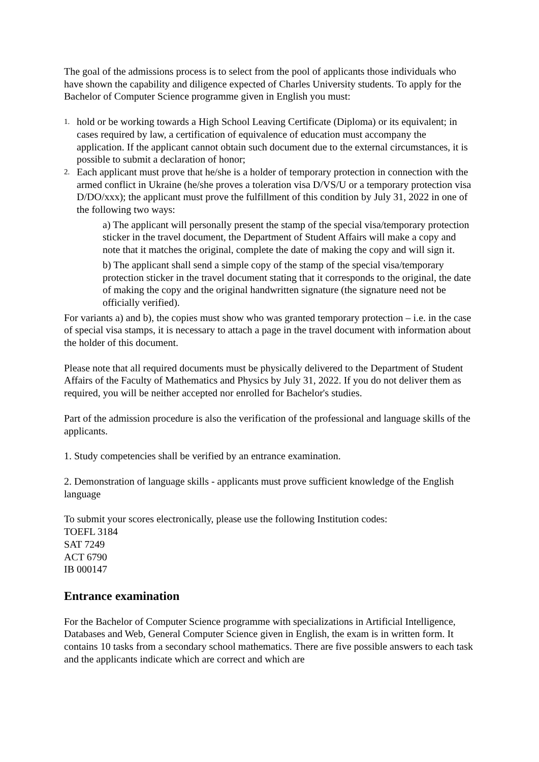The goal of the admissions process is to select from the pool of applicants those individuals who have shown the capability and diligence expected of Charles University students. To apply for the Bachelor of Computer Science programme given in English you must:
1. hold or be working towards a High School Leaving Certificate (Diploma) or its equivalent; in cases required by law, a certification of equivalence of education must accompany the application. If the applicant cannot obtain such document due to the external circumstances, it is possible to submit a declaration of honor;
2. Each applicant must prove that he/she is a holder of temporary protection in connection with the armed conflict in Ukraine (he/she proves a toleration visa D/VS/U or a temporary protection visa D/DO/xxx); the applicant must prove the fulfillment of this condition by July 31, 2022 in one of the following two ways:
a) The applicant will personally present the stamp of the special visa/temporary protection sticker in the travel document, the Department of Student Affairs will make a copy and note that it matches the original, complete the date of making the copy and will sign it.
b) The applicant shall send a simple copy of the stamp of the special visa/temporary protection sticker in the travel document stating that it corresponds to the original, the date of making the copy and the original handwritten signature (the signature need not be officially verified).
For variants a) and b), the copies must show who was granted temporary protection – i.e. in the case of special visa stamps, it is necessary to attach a page in the travel document with information about the holder of this document.
Please note that all required documents must be physically delivered to the Department of Student Affairs of the Faculty of Mathematics and Physics by July 31, 2022. If you do not deliver them as required, you will be neither accepted nor enrolled for Bachelor's studies.
Part of the admission procedure is also the verification of the professional and language skills of the applicants.
1. Study competencies shall be verified by an entrance examination.
2. Demonstration of language skills - applicants must prove sufficient knowledge of the English language
To submit your scores electronically, please use the following Institution codes:
TOEFL 3184
SAT 7249
ACT 6790
IB 000147
Entrance examination
For the Bachelor of Computer Science programme with specializations in Artificial Intelligence, Databases and Web, General Computer Science given in English, the exam is in written form. It contains 10 tasks from a secondary school mathematics. There are five possible answers to each task and the applicants indicate which are correct and which are